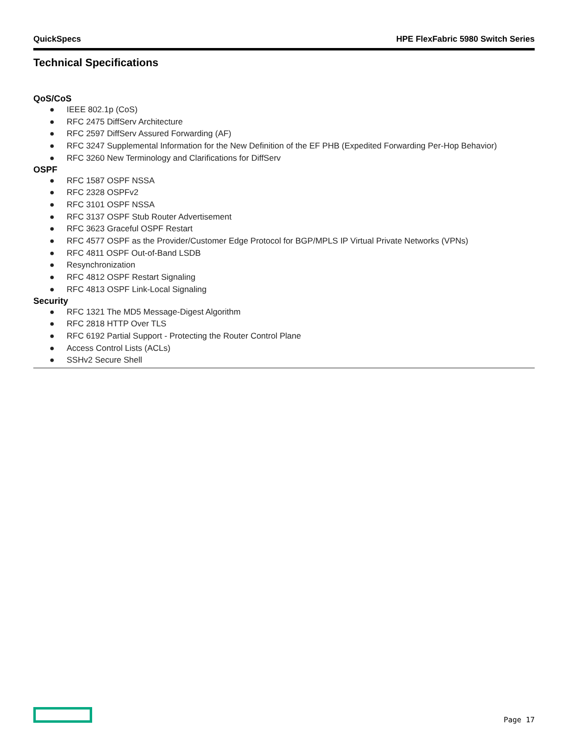QuickSpecs HPE FlexFabric 5980 Switch Series
Technical Specifications
QoS/CoS
● IEEE 802.1p (CoS)
● RFC 2475 DiffServ Architecture
● RFC 2597 DiffServ Assured Forwarding (AF)
● RFC 3247 Supplemental Information for the New Definition of the EF PHB (Expedited Forwarding Per-Hop Behavior)
● RFC 3260 New Terminology and Clarifications for DiffServ
OSPF
● RFC 1587 OSPF NSSA
● RFC 2328 OSPFv2
● RFC 3101 OSPF NSSA
● RFC 3137 OSPF Stub Router Advertisement
● RFC 3623 Graceful OSPF Restart
● RFC 4577 OSPF as the Provider/Customer Edge Protocol for BGP/MPLS IP Virtual Private Networks (VPNs)
● RFC 4811 OSPF Out-of-Band LSDB
● Resynchronization
● RFC 4812 OSPF Restart Signaling
● RFC 4813 OSPF Link-Local Signaling
Security
● RFC 1321 The MD5 Message-Digest Algorithm
● RFC 2818 HTTP Over TLS
● RFC 6192 Partial Support - Protecting the Router Control Plane
● Access Control Lists (ACLs)
● SSHv2 Secure Shell
Page 17